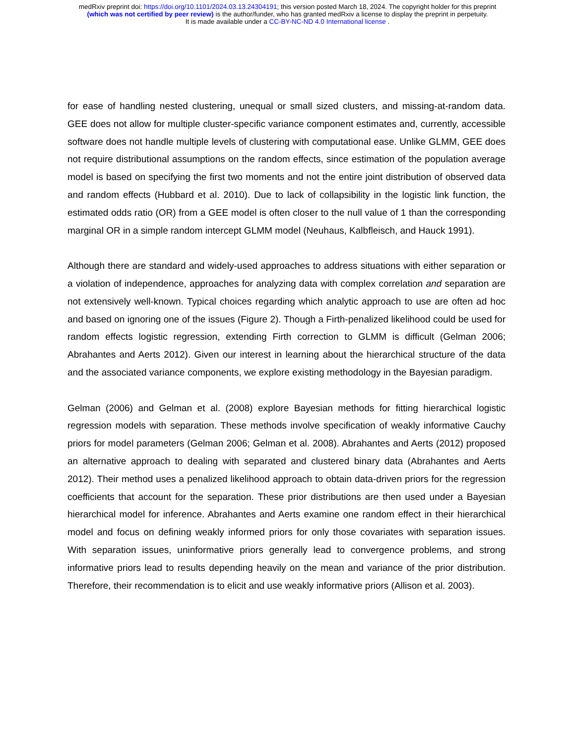medRxiv preprint doi: https://doi.org/10.1101/2024.03.13.24304191; this version posted March 18, 2024. The copyright holder for this preprint
(which was not certified by peer review) is the author/funder, who has granted medRxiv a license to display the preprint in perpetuity.
It is made available under a CC-BY-NC-ND 4.0 International license .
for ease of handling nested clustering, unequal or small sized clusters, and missing-at-random data. GEE does not allow for multiple cluster-specific variance component estimates and, currently, accessible software does not handle multiple levels of clustering with computational ease. Unlike GLMM, GEE does not require distributional assumptions on the random effects, since estimation of the population average model is based on specifying the first two moments and not the entire joint distribution of observed data and random effects (Hubbard et al. 2010). Due to lack of collapsibility in the logistic link function, the estimated odds ratio (OR) from a GEE model is often closer to the null value of 1 than the corresponding marginal OR in a simple random intercept GLMM model (Neuhaus, Kalbfleisch, and Hauck 1991).
Although there are standard and widely-used approaches to address situations with either separation or a violation of independence, approaches for analyzing data with complex correlation and separation are not extensively well-known. Typical choices regarding which analytic approach to use are often ad hoc and based on ignoring one of the issues (Figure 2). Though a Firth-penalized likelihood could be used for random effects logistic regression, extending Firth correction to GLMM is difficult (Gelman 2006; Abrahantes and Aerts 2012). Given our interest in learning about the hierarchical structure of the data and the associated variance components, we explore existing methodology in the Bayesian paradigm.
Gelman (2006) and Gelman et al. (2008) explore Bayesian methods for fitting hierarchical logistic regression models with separation. These methods involve specification of weakly informative Cauchy priors for model parameters (Gelman 2006; Gelman et al. 2008). Abrahantes and Aerts (2012) proposed an alternative approach to dealing with separated and clustered binary data (Abrahantes and Aerts 2012). Their method uses a penalized likelihood approach to obtain data-driven priors for the regression coefficients that account for the separation. These prior distributions are then used under a Bayesian hierarchical model for inference. Abrahantes and Aerts examine one random effect in their hierarchical model and focus on defining weakly informed priors for only those covariates with separation issues. With separation issues, uninformative priors generally lead to convergence problems, and strong informative priors lead to results depending heavily on the mean and variance of the prior distribution. Therefore, their recommendation is to elicit and use weakly informative priors (Allison et al. 2003).